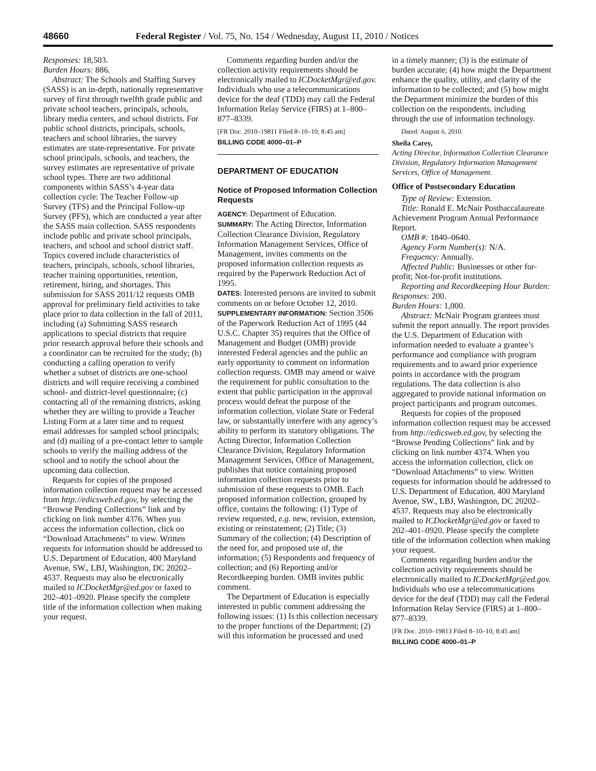48660 Federal Register / Vol. 75, No. 154 / Wednesday, August 11, 2010 / Notices
Responses: 18,503.
Burden Hours: 886.
Abstract: The Schools and Staffing Survey (SASS) is an in-depth, nationally representative survey of first through twelfth grade public and private school teachers, principals, schools, library media centers, and school districts. For public school districts, principals, schools, teachers and school libraries, the survey estimates are state-representative. For private school principals, schools, and teachers, the survey estimates are representative of private school types. There are two additional components within SASS’s 4-year data collection cycle: The Teacher Follow-up Survey (TFS) and the Principal Follow-up Survey (PFS), which are conducted a year after the SASS main collection. SASS respondents include public and private school principals, teachers, and school and school district staff. Topics covered include characteristics of teachers, principals, schools, school libraries, teacher training opportunities, retention, retirement, hiring, and shortages. This submission for SASS 2011/12 requests OMB approval for preliminary field activities to take place prior to data collection in the fall of 2011, including (a) Submitting SASS research applications to special districts that require prior research approval before their schools and a coordinator can be recruited for the study; (b) conducting a calling operation to verify whether a subset of districts are one-school districts and will require receiving a combined school- and district-level questionnaire; (c) contacting all of the remaining districts, asking whether they are willing to provide a Teacher Listing Form at a later time and to request email addresses for sampled school principals; and (d) mailing of a pre-contact letter to sample schools to verify the mailing address of the school and to notify the school about the upcoming data collection.
Requests for copies of the proposed information collection request may be accessed from http://edicsweb.ed.gov, by selecting the “Browse Pending Collections” link and by clicking on link number 4376. When you access the information collection, click on “Download Attachments” to view. Written requests for information should be addressed to U.S. Department of Education, 400 Maryland Avenue, SW., LBJ, Washington, DC 20202–4537. Requests may also be electronically mailed to ICDocketMgr@ed.gov or faxed to 202–401–0920. Please specify the complete title of the information collection when making your request.
Comments regarding burden and/or the collection activity requirements should be electronically mailed to ICDocketMgr@ed.gov. Individuals who use a telecommunications device for the deaf (TDD) may call the Federal Information Relay Service (FIRS) at 1–800–877–8339.
[FR Doc. 2010–19811 Filed 8–10–10; 8:45 am]
BILLING CODE 4000–01–P
DEPARTMENT OF EDUCATION
Notice of Proposed Information Collection Requests
AGENCY: Department of Education.
SUMMARY: The Acting Director, Information Collection Clearance Division, Regulatory Information Management Services, Office of Management, invites comments on the proposed information collection requests as required by the Paperwork Reduction Act of 1995.
DATES: Interested persons are invited to submit comments on or before October 12, 2010.
SUPPLEMENTARY INFORMATION: Section 3506 of the Paperwork Reduction Act of 1995 (44 U.S.C. Chapter 35) requires that the Office of Management and Budget (OMB) provide interested Federal agencies and the public an early opportunity to comment on information collection requests. OMB may amend or waive the requirement for public consultation to the extent that public participation in the approval process would defeat the purpose of the information collection, violate State or Federal law, or substantially interfere with any agency’s ability to perform its statutory obligations. The Acting Director, Information Collection Clearance Division, Regulatory Information Management Services, Office of Management, publishes that notice containing proposed information collection requests prior to submission of these requests to OMB. Each proposed information collection, grouped by office, contains the following: (1) Type of review requested, e.g. new, revision, extension, existing or reinstatement; (2) Title; (3) Summary of the collection; (4) Description of the need for, and proposed use of, the information; (5) Respondents and frequency of collection; and (6) Reporting and/or Recordkeeping burden. OMB invites public comment.
The Department of Education is especially interested in public comment addressing the following issues: (1) Is this collection necessary to the proper functions of the Department; (2) will this information be processed and used
in a timely manner; (3) is the estimate of burden accurate; (4) how might the Department enhance the quality, utility, and clarity of the information to be collected; and (5) how might the Department minimize the burden of this collection on the respondents, including through the use of information technology.
Dated: August 6, 2010.
Sheila Carey,
Acting Director, Information Collection Clearance Division, Regulatory Information Management Services, Office of Management.
Office of Postsecondary Education
Type of Review: Extension.
Title: Ronald E. McNair Postbaccalaureate Achievement Program Annual Performance Report.
OMB #: 1840–0640.
Agency Form Number(s): N/A.
Frequency: Annually.
Affected Public: Businesses or other for-profit; Not-for-profit institutions.
Reporting and Recordkeeping Hour Burden:
Responses: 200.
Burden Hours: 1,000.
Abstract: McNair Program grantees must submit the report annually. The report provides the U.S. Department of Education with information needed to evaluate a grantee’s performance and compliance with program requirements and to award prior experience points in accordance with the program regulations. The data collection is also aggregated to provide national information on project participants and program outcomes.
Requests for copies of the proposed information collection request may be accessed from http://edicsweb.ed.gov, by selecting the “Browse Pending Collections” link and by clicking on link number 4374. When you access the information collection, click on “Download Attachments” to view. Written requests for information should be addressed to U.S. Department of Education, 400 Maryland Avenue, SW., LBJ, Washington, DC 20202–4537. Requests may also be electronically mailed to ICDocketMgr@ed.gov or faxed to 202–401–0920. Please specify the complete title of the information collection when making your request.
Comments regarding burden and/or the collection activity requirements should be electronically mailed to ICDocketMgr@ed.gov. Individuals who use a telecommunications device for the deaf (TDD) may call the Federal Information Relay Service (FIRS) at 1–800–877–8339.
[FR Doc. 2010–19813 Filed 8–10–10; 8:45 am]
BILLING CODE 4000–01–P